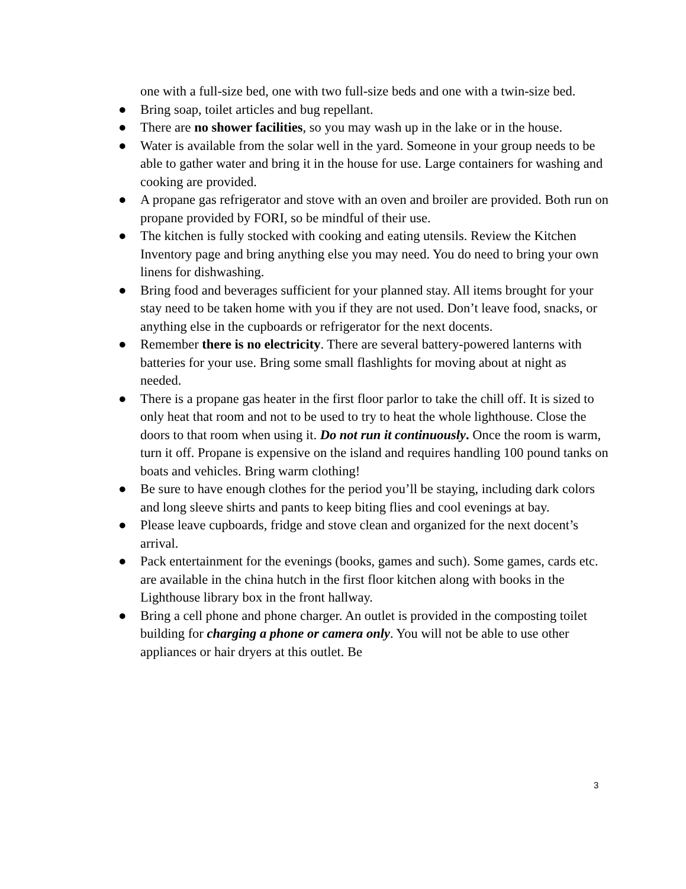one with a full-size bed, one with two full-size beds and one with a twin-size bed.
● Bring soap, toilet articles and bug repellant.
● There are no shower facilities, so you may wash up in the lake or in the house.
● Water is available from the solar well in the yard. Someone in your group needs to be able to gather water and bring it in the house for use. Large containers for washing and cooking are provided.
● A propane gas refrigerator and stove with an oven and broiler are provided. Both run on propane provided by FORI, so be mindful of their use.
● The kitchen is fully stocked with cooking and eating utensils. Review the Kitchen Inventory page and bring anything else you may need. You do need to bring your own linens for dishwashing.
● Bring food and beverages sufficient for your planned stay. All items brought for your stay need to be taken home with you if they are not used. Don’t leave food, snacks, or anything else in the cupboards or refrigerator for the next docents.
● Remember there is no electricity. There are several battery-powered lanterns with batteries for your use. Bring some small flashlights for moving about at night as needed.
● There is a propane gas heater in the first floor parlor to take the chill off. It is sized to only heat that room and not to be used to try to heat the whole lighthouse. Close the doors to that room when using it. Do not run it continuously. Once the room is warm, turn it off. Propane is expensive on the island and requires handling 100 pound tanks on boats and vehicles. Bring warm clothing!
● Be sure to have enough clothes for the period you’ll be staying, including dark colors and long sleeve shirts and pants to keep biting flies and cool evenings at bay.
● Please leave cupboards, fridge and stove clean and organized for the next docent’s arrival.
● Pack entertainment for the evenings (books, games and such). Some games, cards etc. are available in the china hutch in the first floor kitchen along with books in the Lighthouse library box in the front hallway.
● Bring a cell phone and phone charger. An outlet is provided in the composting toilet building for charging a phone or camera only. You will not be able to use other appliances or hair dryers at this outlet. Be
3